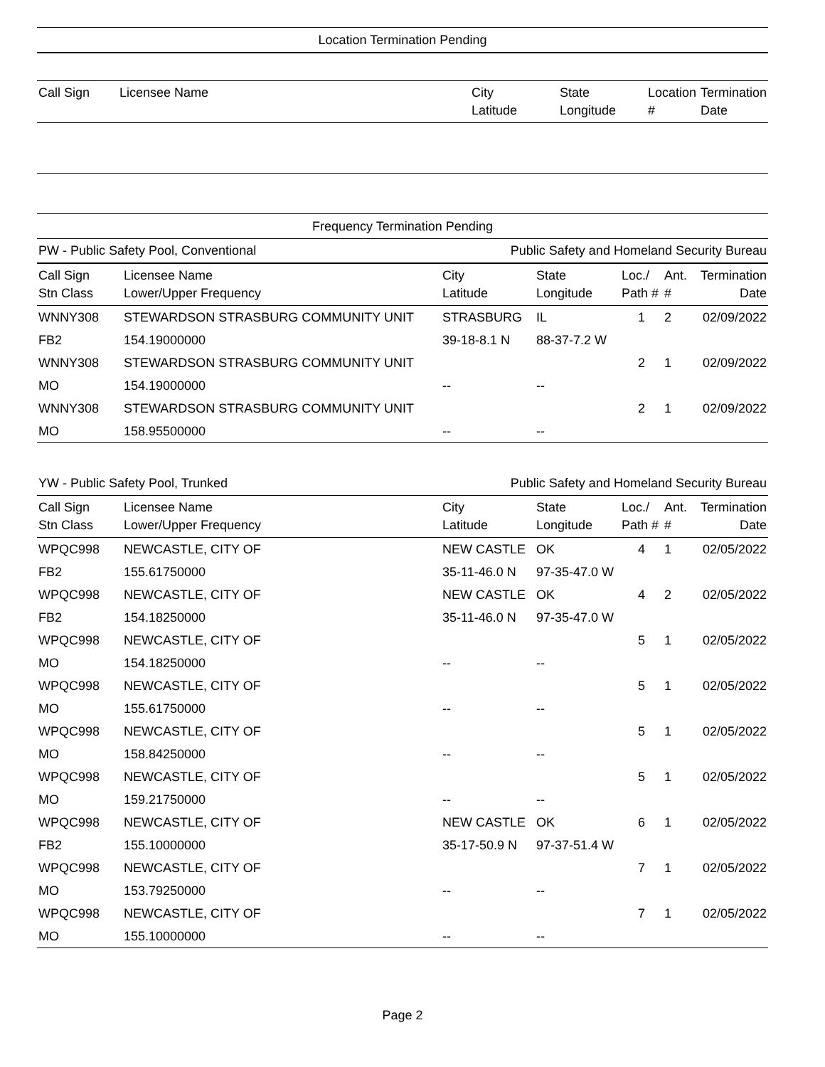Location Termination Pending
| Call Sign | Licensee Name | City Latitude | State Longitude | Location # | Termination Date |
| --- | --- | --- | --- | --- | --- |
Frequency Termination Pending
PW - Public Safety Pool, Conventional Public Safety and Homeland Security Bureau
| Call Sign Stn Class | Licensee Name Lower/Upper Frequency | City Latitude | State Longitude | Loc./ Path # | Ant. # | Termination Date |
| --- | --- | --- | --- | --- | --- | --- |
| WNNY308 | STEWARDSON STRASBURG COMMUNITY UNIT | STRASBURG | IL | 1 | 2 | 02/09/2022 |
| FB2 | 154.19000000 | 39-18-8.1 N | 88-37-7.2 W | | | |
| WNNY308 | STEWARDSON STRASBURG COMMUNITY UNIT | | | 2 | 1 | 02/09/2022 |
| MO | 154.19000000 | -- | -- | | | |
| WNNY308 | STEWARDSON STRASBURG COMMUNITY UNIT | | | 2 | 1 | 02/09/2022 |
| MO | 158.95500000 | -- | -- | | | |
YW - Public Safety Pool, Trunked Public Safety and Homeland Security Bureau
| Call Sign Stn Class | Licensee Name Lower/Upper Frequency | City Latitude | State Longitude | Loc./ Path # | Ant. # | Termination Date |
| --- | --- | --- | --- | --- | --- | --- |
| WPQC998 | NEWCASTLE, CITY OF | NEW CASTLE | OK | 4 | 1 | 02/05/2022 |
| FB2 | 155.61750000 | 35-11-46.0 N | 97-35-47.0 W | | | |
| WPQC998 | NEWCASTLE, CITY OF | NEW CASTLE | OK | 4 | 2 | 02/05/2022 |
| FB2 | 154.18250000 | 35-11-46.0 N | 97-35-47.0 W | | | |
| WPQC998 | NEWCASTLE, CITY OF | | | 5 | 1 | 02/05/2022 |
| MO | 154.18250000 | -- | -- | | | |
| WPQC998 | NEWCASTLE, CITY OF | | | 5 | 1 | 02/05/2022 |
| MO | 155.61750000 | -- | -- | | | |
| WPQC998 | NEWCASTLE, CITY OF | | | 5 | 1 | 02/05/2022 |
| MO | 158.84250000 | -- | -- | | | |
| WPQC998 | NEWCASTLE, CITY OF | | | 5 | 1 | 02/05/2022 |
| MO | 159.21750000 | -- | -- | | | |
| WPQC998 | NEWCASTLE, CITY OF | NEW CASTLE | OK | 6 | 1 | 02/05/2022 |
| FB2 | 155.10000000 | 35-17-50.9 N | 97-37-51.4 W | | | |
| WPQC998 | NEWCASTLE, CITY OF | | | 7 | 1 | 02/05/2022 |
| MO | 153.79250000 | -- | -- | | | |
| WPQC998 | NEWCASTLE, CITY OF | | | 7 | 1 | 02/05/2022 |
| MO | 155.10000000 | -- | -- | | | |
Page 2